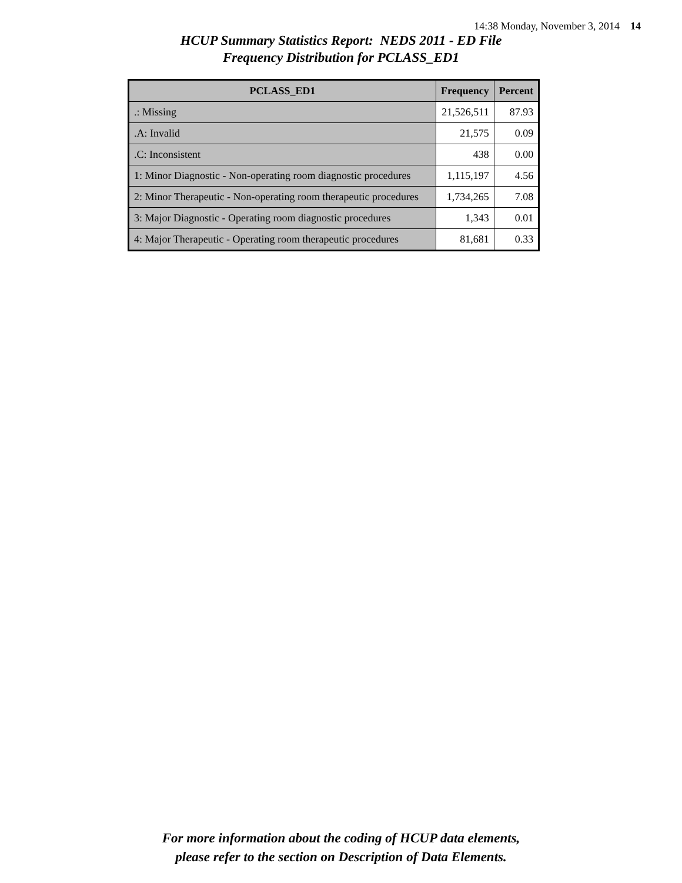14:38 Monday, November 3, 2014 14
HCUP Summary Statistics Report: NEDS 2011 - ED File
Frequency Distribution for PCLASS_ED1
| PCLASS_ED1 | Frequency | Percent |
| --- | --- | --- |
| .: Missing | 21,526,511 | 87.93 |
| .A: Invalid | 21,575 | 0.09 |
| .C: Inconsistent | 438 | 0.00 |
| 1: Minor Diagnostic - Non-operating room diagnostic procedures | 1,115,197 | 4.56 |
| 2: Minor Therapeutic - Non-operating room therapeutic procedures | 1,734,265 | 7.08 |
| 3: Major Diagnostic - Operating room diagnostic procedures | 1,343 | 0.01 |
| 4: Major Therapeutic - Operating room therapeutic procedures | 81,681 | 0.33 |
For more information about the coding of HCUP data elements,
please refer to the section on Description of Data Elements.